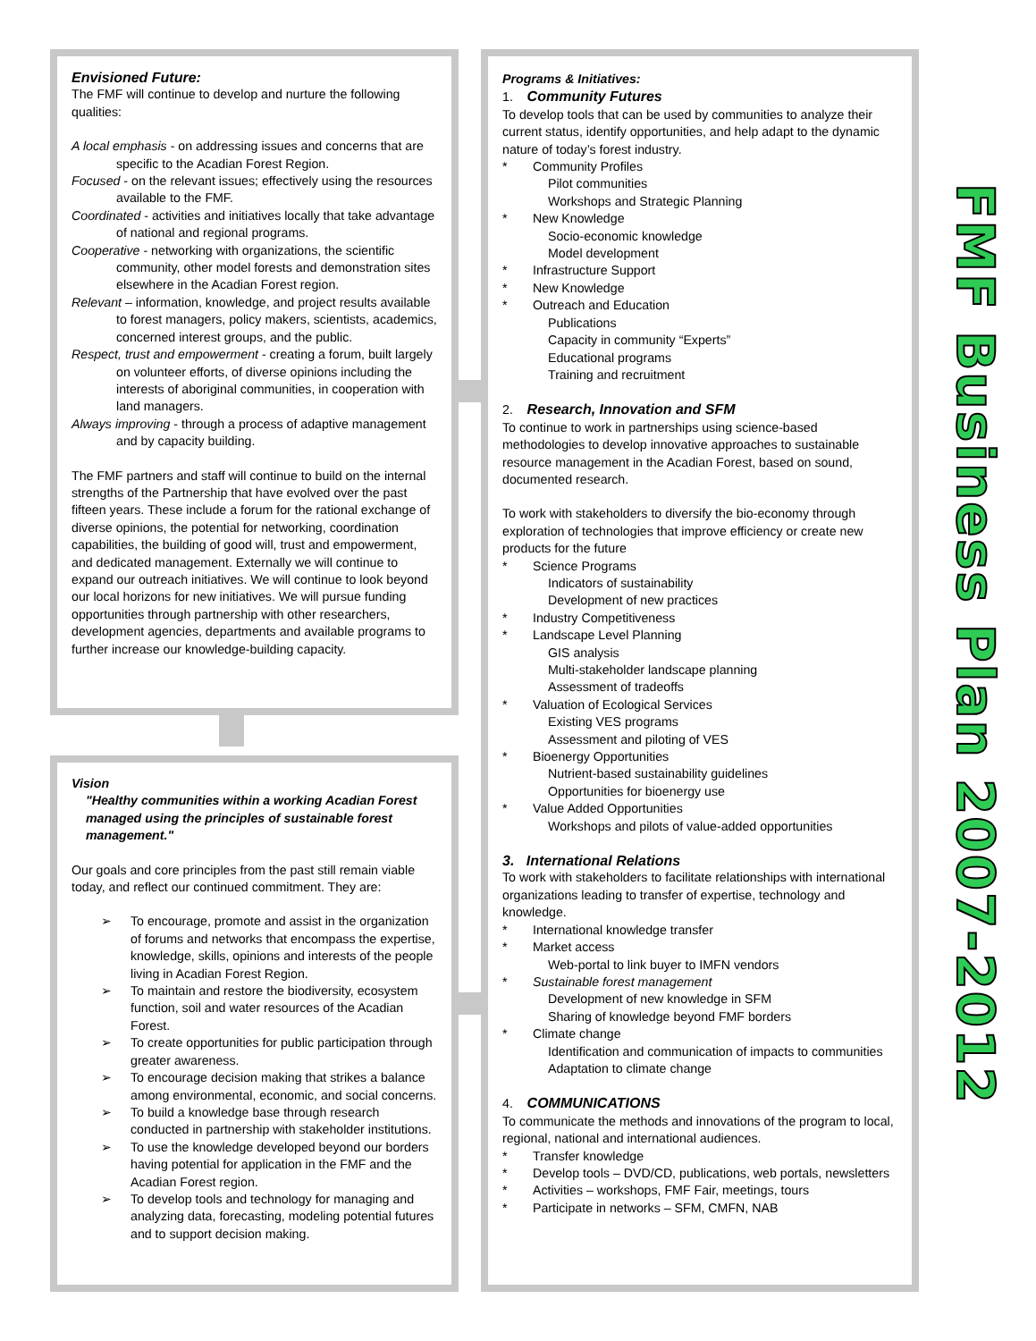Envisioned Future:
The FMF will continue to develop and nurture the following qualities:
A local emphasis - on addressing issues and concerns that are specific to the Acadian Forest Region.
Focused - on the relevant issues; effectively using the resources available to the FMF.
Coordinated - activities and initiatives locally that take advantage of national and regional programs.
Cooperative - networking with organizations, the scientific community, other model forests and demonstration sites elsewhere in the Acadian Forest region.
Relevant – information, knowledge, and project results available to forest managers, policy makers, scientists, academics, concerned interest groups, and the public.
Respect, trust and empowerment - creating a forum, built largely on volunteer efforts, of diverse opinions including the interests of aboriginal communities, in cooperation with land managers.
Always improving - through a process of adaptive management and by capacity building.
The FMF partners and staff will continue to build on the internal strengths of the Partnership that have evolved over the past fifteen years. These include a forum for the rational exchange of diverse opinions, the potential for networking, coordination capabilities, the building of good will, trust and empowerment, and dedicated management. Externally we will continue to expand our outreach initiatives. We will continue to look beyond our local horizons for new initiatives. We will pursue funding opportunities through partnership with other researchers, development agencies, departments and available programs to further increase our knowledge-building capacity.
Vision
"Healthy communities within a working Acadian Forest managed using the principles of sustainable forest management."
Our goals and core principles from the past still remain viable today, and reflect our continued commitment. They are:
➢ To encourage, promote and assist in the organization of forums and networks that encompass the expertise, knowledge, skills, opinions and interests of the people living in Acadian Forest Region.
➢ To maintain and restore the biodiversity, ecosystem function, soil and water resources of the Acadian Forest.
➢ To create opportunities for public participation through greater awareness.
➢ To encourage decision making that strikes a balance among environmental, economic, and social concerns.
➢ To build a knowledge base through research conducted in partnership with stakeholder institutions.
➢ To use the knowledge developed beyond our borders having potential for application in the FMF and the Acadian Forest region.
➢ To develop tools and technology for managing and analyzing data, forecasting, modeling potential futures and to support decision making.
Programs & Initiatives:
1. Community Futures
To develop tools that can be used by communities to analyze their current status, identify opportunities, and help adapt to the dynamic nature of today’s forest industry.
* Community Profiles
Pilot communities
Workshops and Strategic Planning
* New Knowledge
Socio-economic knowledge
Model development
* Infrastructure Support
* New Knowledge
* Outreach and Education
Publications
Capacity in community “Experts”
Educational programs
Training and recruitment
2. Research, Innovation and SFM
To continue to work in partnerships using science-based methodologies to develop innovative approaches to sustainable resource management in the Acadian Forest, based on sound, documented research.
To work with stakeholders to diversify the bio-economy through exploration of technologies that improve efficiency or create new products for the future
* Science Programs
Indicators of sustainability
Development of new practices
* Industry Competitiveness
* Landscape Level Planning
GIS analysis
Multi-stakeholder landscape planning
Assessment of tradeoffs
* Valuation of Ecological Services
Existing VES programs
Assessment and piloting of VES
* Bioenergy Opportunities
Nutrient-based sustainability guidelines
Opportunities for bioenergy use
* Value Added Opportunities
Workshops and pilots of value-added opportunities
3. International Relations
To work with stakeholders to facilitate relationships with international organizations leading to transfer of expertise, technology and knowledge.
* International knowledge transfer
* Market access
Web-portal to link buyer to IMFN vendors
* Sustainable forest management
Development of new knowledge in SFM
Sharing of knowledge beyond FMF borders
* Climate change
Identification and communication of impacts to communities
Adaptation to climate change
4. COMMUNICATIONS
To communicate the methods and innovations of the program to local, regional, national and international audiences.
* Transfer knowledge
* Develop tools – DVD/CD, publications, web portals, newsletters
* Activities – workshops, FMF Fair, meetings, tours
* Participate in networks – SFM, CMFN, NAB
FMF Business Plan 2007-2012